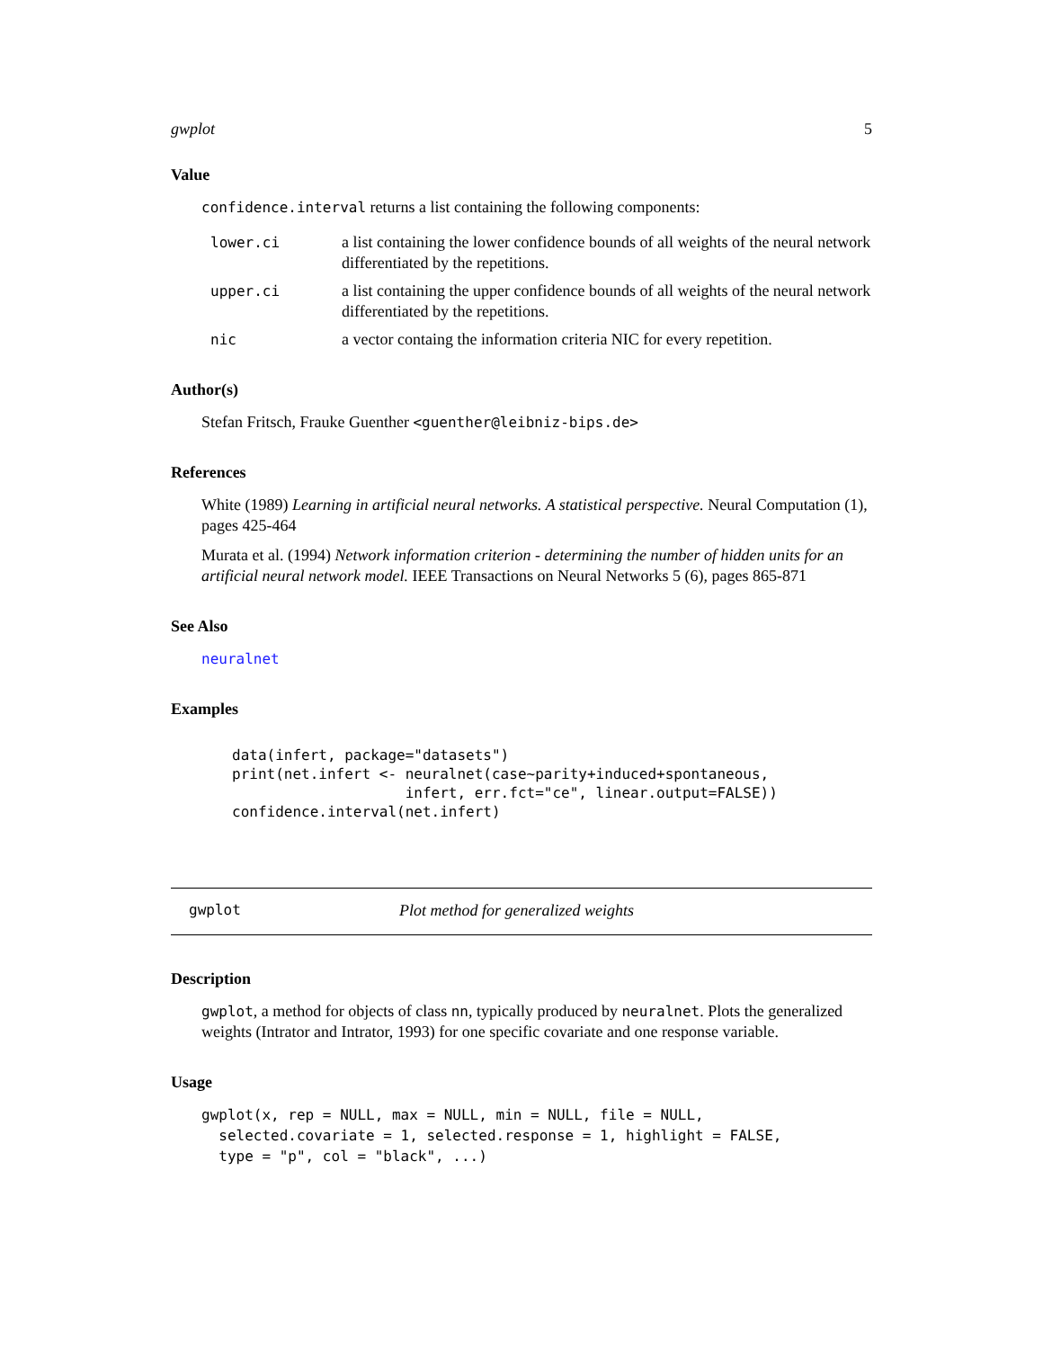gwplot 5
Value
confidence.interval returns a list containing the following components:
lower.ci a list containing the lower confidence bounds of all weights of the neural network differentiated by the repetitions.
upper.ci a list containing the upper confidence bounds of all weights of the neural network differentiated by the repetitions.
nic a vector containg the information criteria NIC for every repetition.
Author(s)
Stefan Fritsch, Frauke Guenther <guenther@leibniz-bips.de>
References
White (1989) Learning in artificial neural networks. A statistical perspective. Neural Computation (1), pages 425-464
Murata et al. (1994) Network information criterion - determining the number of hidden units for an artificial neural network model. IEEE Transactions on Neural Networks 5 (6), pages 865-871
See Also
neuralnet
Examples
data(infert, package="datasets")
print(net.infert <- neuralnet(case~parity+induced+spontaneous,
                    infert, err.fct="ce", linear.output=FALSE))
confidence.interval(net.infert)
gwplot Plot method for generalized weights
Description
gwplot, a method for objects of class nn, typically produced by neuralnet. Plots the generalized weights (Intrator and Intrator, 1993) for one specific covariate and one response variable.
Usage
gwplot(x, rep = NULL, max = NULL, min = NULL, file = NULL,
  selected.covariate = 1, selected.response = 1, highlight = FALSE,
  type = "p", col = "black", ...)